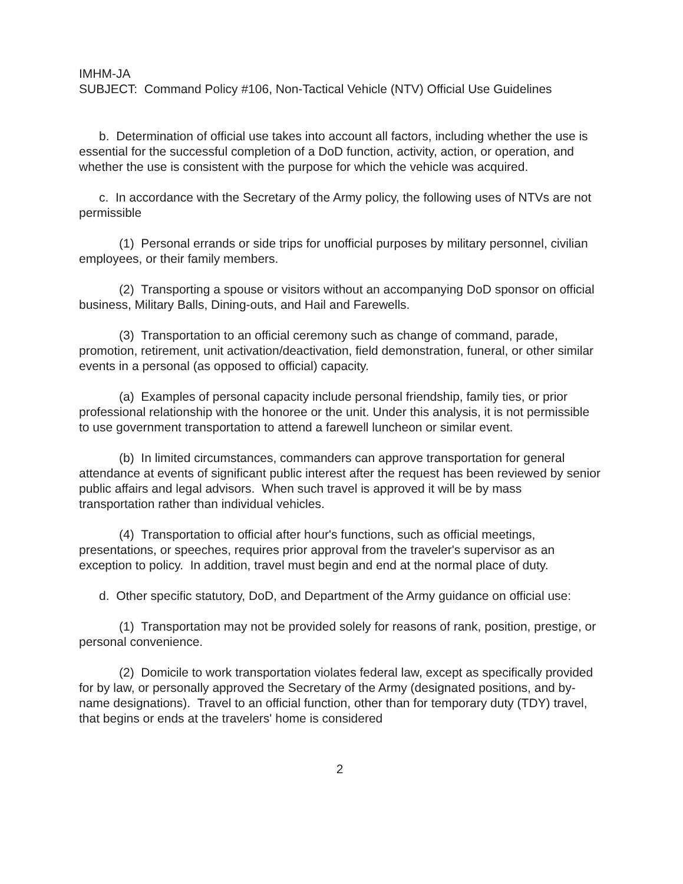IMHM-JA
SUBJECT: Command Policy #106, Non-Tactical Vehicle (NTV) Official Use Guidelines
b. Determination of official use takes into account all factors, including whether the use is essential for the successful completion of a DoD function, activity, action, or operation, and whether the use is consistent with the purpose for which the vehicle was acquired.
c. In accordance with the Secretary of the Army policy, the following uses of NTVs are not permissible
(1) Personal errands or side trips for unofficial purposes by military personnel, civilian employees, or their family members.
(2) Transporting a spouse or visitors without an accompanying DoD sponsor on official business, Military Balls, Dining-outs, and Hail and Farewells.
(3) Transportation to an official ceremony such as change of command, parade, promotion, retirement, unit activation/deactivation, field demonstration, funeral, or other similar events in a personal (as opposed to official) capacity.
(a) Examples of personal capacity include personal friendship, family ties, or prior professional relationship with the honoree or the unit. Under this analysis, it is not permissible to use government transportation to attend a farewell luncheon or similar event.
(b) In limited circumstances, commanders can approve transportation for general attendance at events of significant public interest after the request has been reviewed by senior public affairs and legal advisors. When such travel is approved it will be by mass transportation rather than individual vehicles.
(4) Transportation to official after hour's functions, such as official meetings, presentations, or speeches, requires prior approval from the traveler's supervisor as an exception to policy. In addition, travel must begin and end at the normal place of duty.
d. Other specific statutory, DoD, and Department of the Army guidance on official use:
(1) Transportation may not be provided solely for reasons of rank, position, prestige, or personal convenience.
(2) Domicile to work transportation violates federal law, except as specifically provided for by law, or personally approved the Secretary of the Army (designated positions, and by-name designations). Travel to an official function, other than for temporary duty (TDY) travel, that begins or ends at the travelers' home is considered
2